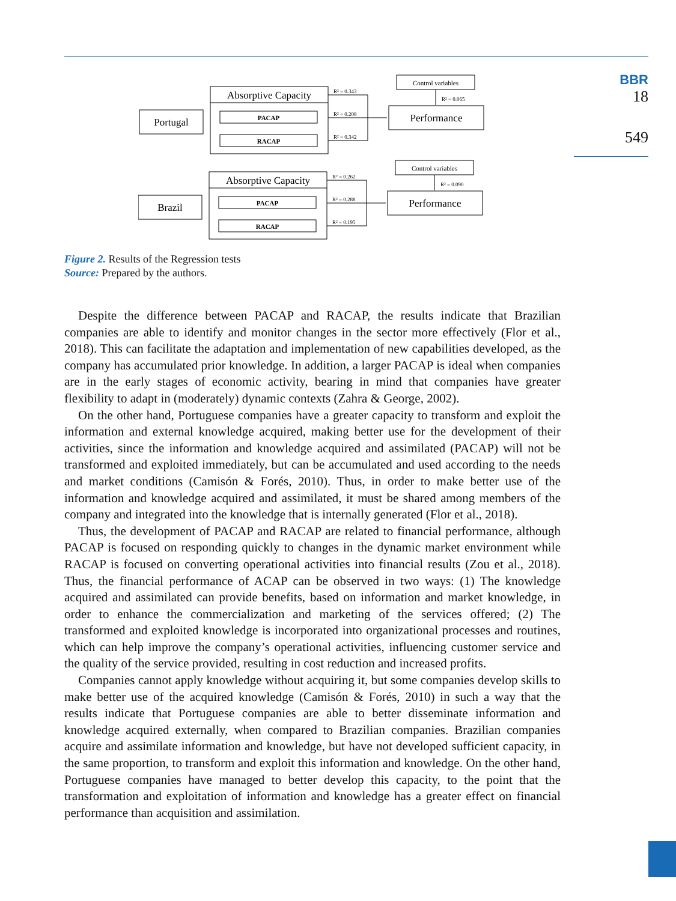BBR
18
549
Portugal
Absorptive Capacity
PACAP
RACAP
R² = 0.343
R² = 0.208
R² = 0.342
Control variables
R² = 0.065
Performance
Brazil
Absorptive Capacity
PACAP
RACAP
R² = 0.262
R² = 0.288
R² = 0.195
Control variables
R² = 0.090
Performance
Figure 2. Results of the Regression tests
Source: Prepared by the authors.
Despite the difference between PACAP and RACAP, the results indicate that Brazilian companies are able to identify and monitor changes in the sector more effectively (Flor et al., 2018). This can facilitate the adaptation and implementation of new capabilities developed, as the company has accumulated prior knowledge. In addition, a larger PACAP is ideal when companies are in the early stages of economic activity, bearing in mind that companies have greater flexibility to adapt in (moderately) dynamic contexts (Zahra & George, 2002).
On the other hand, Portuguese companies have a greater capacity to transform and exploit the information and external knowledge acquired, making better use for the development of their activities, since the information and knowledge acquired and assimilated (PACAP) will not be transformed and exploited immediately, but can be accumulated and used according to the needs and market conditions (Camisón & Forés, 2010). Thus, in order to make better use of the information and knowledge acquired and assimilated, it must be shared among members of the company and integrated into the knowledge that is internally generated (Flor et al., 2018).
Thus, the development of PACAP and RACAP are related to financial performance, although PACAP is focused on responding quickly to changes in the dynamic market environment while RACAP is focused on converting operational activities into financial results (Zou et al., 2018). Thus, the financial performance of ACAP can be observed in two ways: (1) The knowledge acquired and assimilated can provide benefits, based on information and market knowledge, in order to enhance the commercialization and marketing of the services offered; (2) The transformed and exploited knowledge is incorporated into organizational processes and routines, which can help improve the company’s operational activities, influencing customer service and the quality of the service provided, resulting in cost reduction and increased profits.
Companies cannot apply knowledge without acquiring it, but some companies develop skills to make better use of the acquired knowledge (Camisón & Forés, 2010) in such a way that the results indicate that Portuguese companies are able to better disseminate information and knowledge acquired externally, when compared to Brazilian companies. Brazilian companies acquire and assimilate information and knowledge, but have not developed sufficient capacity, in the same proportion, to transform and exploit this information and knowledge. On the other hand, Portuguese companies have managed to better develop this capacity, to the point that the transformation and exploitation of information and knowledge has a greater effect on financial performance than acquisition and assimilation.